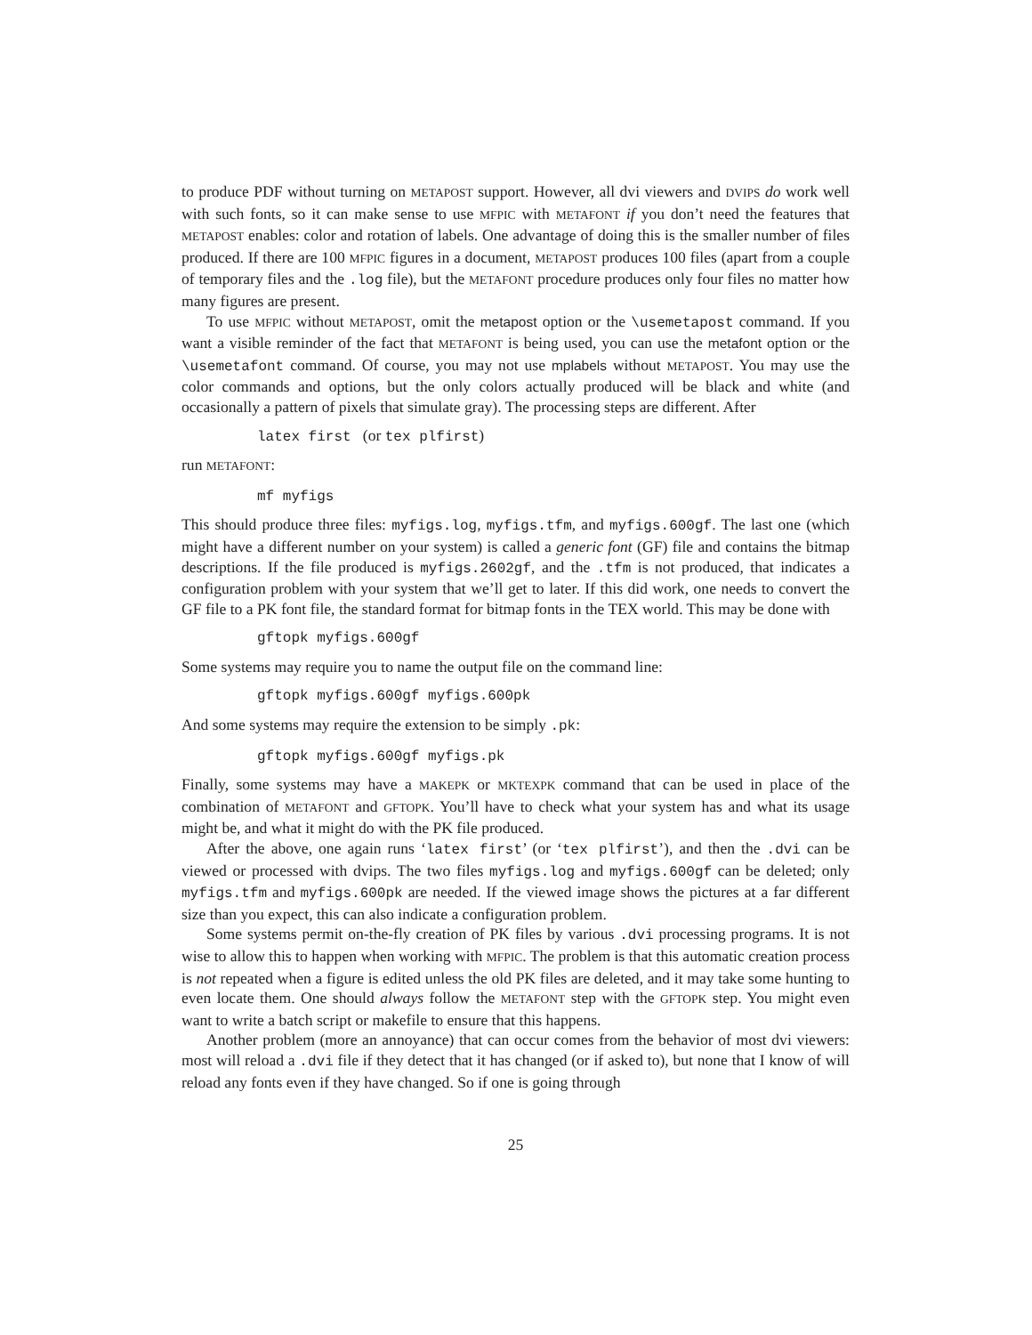to produce PDF without turning on METAPOST support. However, all dvi viewers and DVIPS do work well with such fonts, so it can make sense to use MFPIC with METAFONT if you don’t need the features that METAPOST enables: color and rotation of labels. One advantage of doing this is the smaller number of files produced. If there are 100 MFPIC figures in a document, METAPOST produces 100 files (apart from a couple of temporary files and the .log file), but the METAFONT procedure produces only four files no matter how many figures are present.
To use MFPIC without METAPOST, omit the metapost option or the \usemetapost command. If you want a visible reminder of the fact that METAFONT is being used, you can use the metafont option or the \usemetafont command. Of course, you may not use mplabels without METAPOST. You may use the color commands and options, but the only colors actually produced will be black and white (and occasionally a pattern of pixels that simulate gray). The processing steps are different. After
latex first (or tex plfirst)
run METAFONT:
mf myfigs
This should produce three files: myfigs.log, myfigs.tfm, and myfigs.600gf. The last one (which might have a different number on your system) is called a generic font (GF) file and contains the bitmap descriptions. If the file produced is myfigs.2602gf, and the .tfm is not produced, that indicates a configuration problem with your system that we’ll get to later. If this did work, one needs to convert the GF file to a PK font file, the standard format for bitmap fonts in the TEX world. This may be done with
gftopk myfigs.600gf
Some systems may require you to name the output file on the command line:
gftopk myfigs.600gf myfigs.600pk
And some systems may require the extension to be simply .pk:
gftopk myfigs.600gf myfigs.pk
Finally, some systems may have a MAKEPK or MKTEXPK command that can be used in place of the combination of METAFONT and GFTOPK. You’ll have to check what your system has and what its usage might be, and what it might do with the PK file produced.
After the above, one again runs ‘latex first’ (or ‘tex plfirst’), and then the .dvi can be viewed or processed with dvips. The two files myfigs.log and myfigs.600gf can be deleted; only myfigs.tfm and myfigs.600pk are needed. If the viewed image shows the pictures at a far different size than you expect, this can also indicate a configuration problem.
Some systems permit on-the-fly creation of PK files by various .dvi processing programs. It is not wise to allow this to happen when working with MFPIC. The problem is that this automatic creation process is not repeated when a figure is edited unless the old PK files are deleted, and it may take some hunting to even locate them. One should always follow the METAFONT step with the GFTOPK step. You might even want to write a batch script or makefile to ensure that this happens.
Another problem (more an annoyance) that can occur comes from the behavior of most dvi viewers: most will reload a .dvi file if they detect that it has changed (or if asked to), but none that I know of will reload any fonts even if they have changed. So if one is going through
25